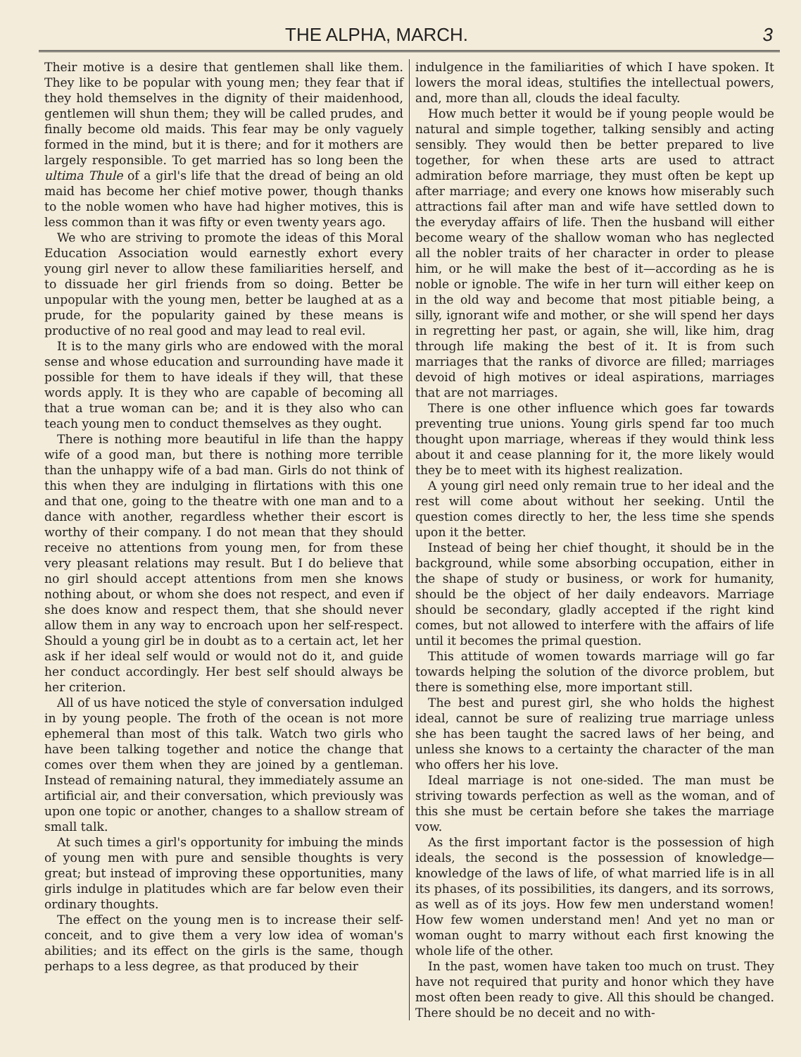THE ALPHA, MARCH. 3
Their motive is a desire that gentlemen shall like them. They like to be popular with young men; they fear that if they hold themselves in the dignity of their maidenhood, gentlemen will shun them; they will be called prudes, and finally become old maids. This fear may be only vaguely formed in the mind, but it is there; and for it mothers are largely responsible. To get married has so long been the ultima Thule of a girl's life that the dread of being an old maid has become her chief motive power, though thanks to the noble women who have had higher motives, this is less common than it was fifty or even twenty years ago.
We who are striving to promote the ideas of this Moral Education Association would earnestly exhort every young girl never to allow these familiarities herself, and to dissuade her girl friends from so doing. Better be unpopular with the young men, better be laughed at as a prude, for the popularity gained by these means is productive of no real good and may lead to real evil.
It is to the many girls who are endowed with the moral sense and whose education and surrounding have made it possible for them to have ideals if they will, that these words apply. It is they who are capable of becoming all that a true woman can be; and it is they also who can teach young men to conduct themselves as they ought.
There is nothing more beautiful in life than the happy wife of a good man, but there is nothing more terrible than the unhappy wife of a bad man. Girls do not think of this when they are indulging in flirtations with this one and that one, going to the theatre with one man and to a dance with another, regardless whether their escort is worthy of their company. I do not mean that they should receive no attentions from young men, for from these very pleasant relations may result. But I do believe that no girl should accept attentions from men she knows nothing about, or whom she does not respect, and even if she does know and respect them, that she should never allow them in any way to encroach upon her self-respect. Should a young girl be in doubt as to a certain act, let her ask if her ideal self would or would not do it, and guide her conduct accordingly. Her best self should always be her criterion.
All of us have noticed the style of conversation indulged in by young people. The froth of the ocean is not more ephemeral than most of this talk. Watch two girls who have been talking together and notice the change that comes over them when they are joined by a gentleman. Instead of remaining natural, they immediately assume an artificial air, and their conversation, which previously was upon one topic or another, changes to a shallow stream of small talk.
At such times a girl's opportunity for imbuing the minds of young men with pure and sensible thoughts is very great; but instead of improving these opportunities, many girls indulge in platitudes which are far below even their ordinary thoughts.
The effect on the young men is to increase their self-conceit, and to give them a very low idea of woman's abilities; and its effect on the girls is the same, though perhaps to a less degree, as that produced by their
indulgence in the familiarities of which I have spoken. It lowers the moral ideas, stultifies the intellectual powers, and, more than all, clouds the ideal faculty.
How much better it would be if young people would be natural and simple together, talking sensibly and acting sensibly. They would then be better prepared to live together, for when these arts are used to attract admiration before marriage, they must often be kept up after marriage; and every one knows how miserably such attractions fail after man and wife have settled down to the everyday affairs of life. Then the husband will either become weary of the shallow woman who has neglected all the nobler traits of her character in order to please him, or he will make the best of it—according as he is noble or ignoble. The wife in her turn will either keep on in the old way and become that most pitiable being, a silly, ignorant wife and mother, or she will spend her days in regretting her past, or again, she will, like him, drag through life making the best of it. It is from such marriages that the ranks of divorce are filled; marriages devoid of high motives or ideal aspirations, marriages that are not marriages.
There is one other influence which goes far towards preventing true unions. Young girls spend far too much thought upon marriage, whereas if they would think less about it and cease planning for it, the more likely would they be to meet with its highest realization.
A young girl need only remain true to her ideal and the rest will come about without her seeking. Until the question comes directly to her, the less time she spends upon it the better.
Instead of being her chief thought, it should be in the background, while some absorbing occupation, either in the shape of study or business, or work for humanity, should be the object of her daily endeavors. Marriage should be secondary, gladly accepted if the right kind comes, but not allowed to interfere with the affairs of life until it becomes the primal question.
This attitude of women towards marriage will go far towards helping the solution of the divorce problem, but there is something else, more important still.
The best and purest girl, she who holds the highest ideal, cannot be sure of realizing true marriage unless she has been taught the sacred laws of her being, and unless she knows to a certainty the character of the man who offers her his love.
Ideal marriage is not one-sided. The man must be striving towards perfection as well as the woman, and of this she must be certain before she takes the marriage vow.
As the first important factor is the possession of high ideals, the second is the possession of knowledge—knowledge of the laws of life, of what married life is in all its phases, of its possibilities, its dangers, and its sorrows, as well as of its joys. How few men understand women! How few women understand men! And yet no man or woman ought to marry without each first knowing the whole life of the other.
In the past, women have taken too much on trust. They have not required that purity and honor which they have most often been ready to give. All this should be changed. There should be no deceit and no with-